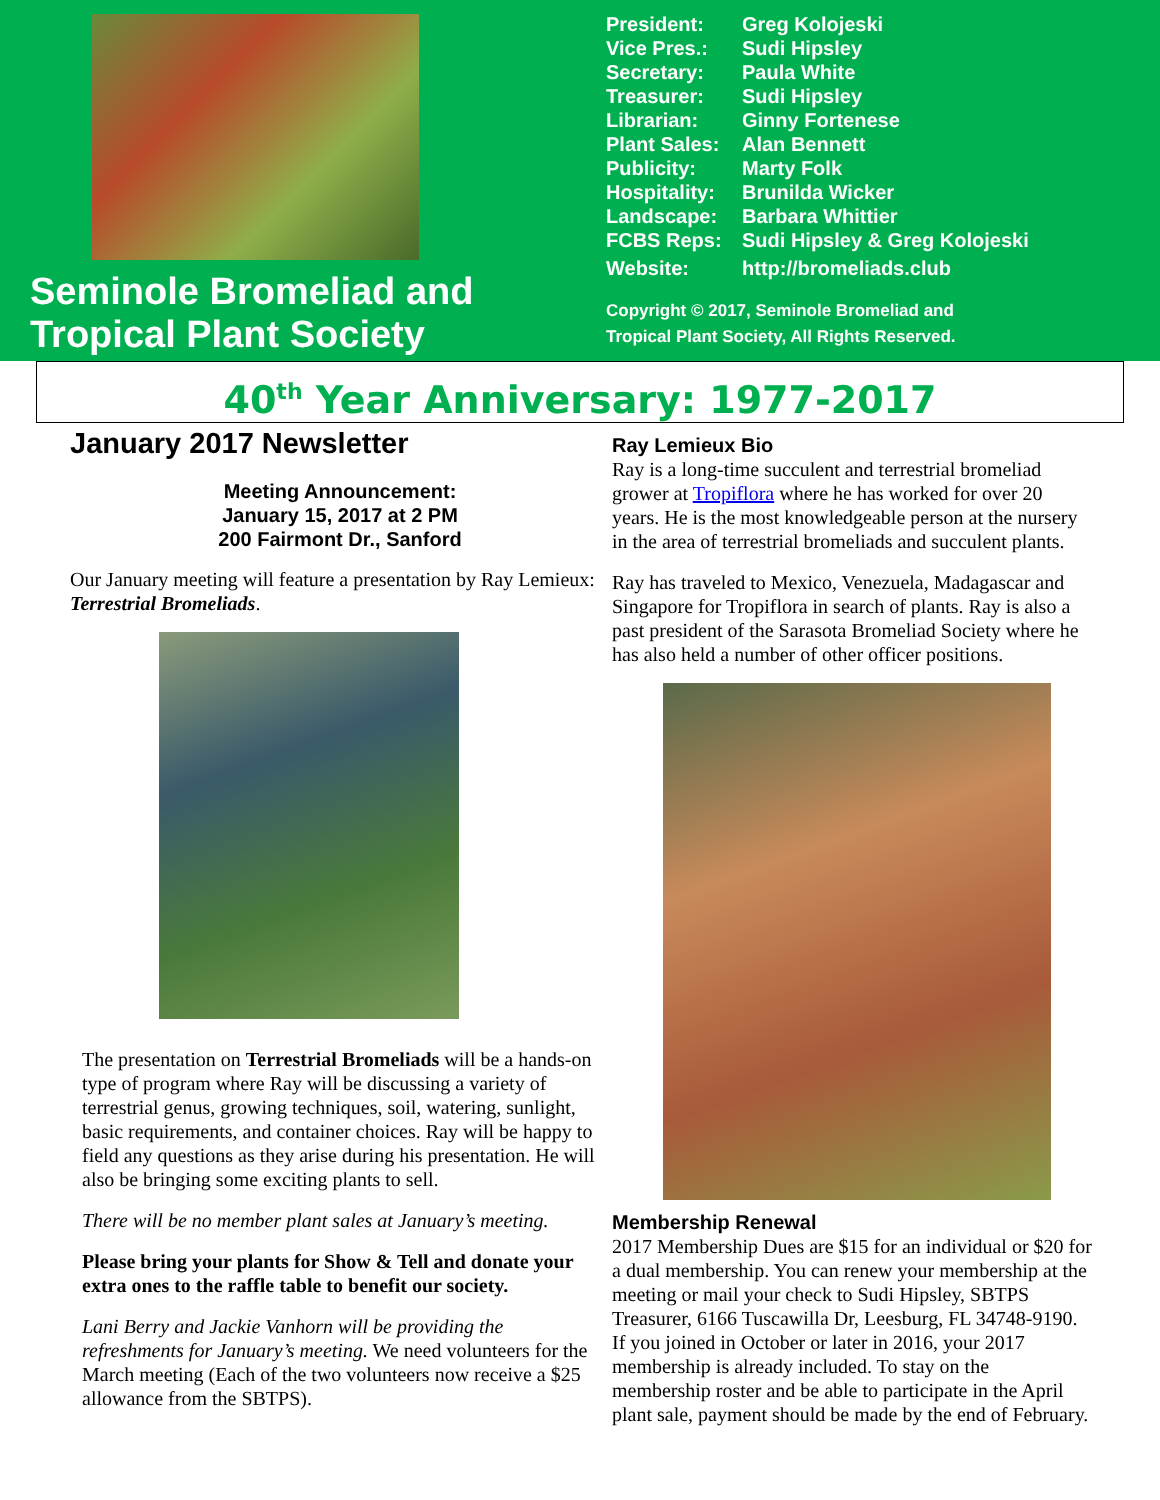Seminole Bromeliad and Tropical Plant Society
| President: | Greg Kolojeski |
| Vice Pres.: | Sudi Hipsley |
| Secretary: | Paula White |
| Treasurer: | Sudi Hipsley |
| Librarian: | Ginny Fortenese |
| Plant Sales: | Alan Bennett |
| Publicity: | Marty Folk |
| Hospitality: | Brunilda Wicker |
| Landscape: | Barbara Whittier |
| FCBS Reps: | Sudi Hipsley & Greg Kolojeski |
| Website: | http://bromeliads.club |
Copyright © 2017, Seminole Bromeliad and
Tropical Plant Society, All Rights Reserved.
40<sup>th</sup> Year Anniversary: 1977-2017
January 2017 Newsletter
Meeting Announcement:
January 15, 2017 at 2 PM
200 Fairmont Dr., Sanford
Our January meeting will feature a presentation by Ray Lemieux: Terrestrial Bromeliads.
The presentation on Terrestrial Bromeliads will be a hands-on type of program where Ray will be discussing a variety of terrestrial genus, growing techniques, soil, watering, sunlight, basic requirements, and container choices. Ray will be happy to field any questions as they arise during his presentation. He will also be bringing some exciting plants to sell.
There will be no member plant sales at January’s meeting.
Please bring your plants for Show & Tell and donate your extra ones to the raffle table to benefit our society.
Lani Berry and Jackie Vanhorn will be providing the refreshments for January’s meeting. We need volunteers for the March meeting (Each of the two volunteers now receive a $25 allowance from the SBTPS).
Ray Lemieux Bio
Ray is a long-time succulent and terrestrial bromeliad grower at Tropiflora where he has worked for over 20 years. He is the most knowledgeable person at the nursery in the area of terrestrial bromeliads and succulent plants.
Ray has traveled to Mexico, Venezuela, Madagascar and Singapore for Tropiflora in search of plants. Ray is also a past president of the Sarasota Bromeliad Society where he has also held a number of other officer positions.
Membership Renewal
2017 Membership Dues are $15 for an individual or $20 for a dual membership. You can renew your membership at the meeting or mail your check to Sudi Hipsley, SBTPS Treasurer, 6166 Tuscawilla Dr, Leesburg, FL 34748-9190. If you joined in October or later in 2016, your 2017 membership is already included. To stay on the membership roster and be able to participate in the April plant sale, payment should be made by the end of February.